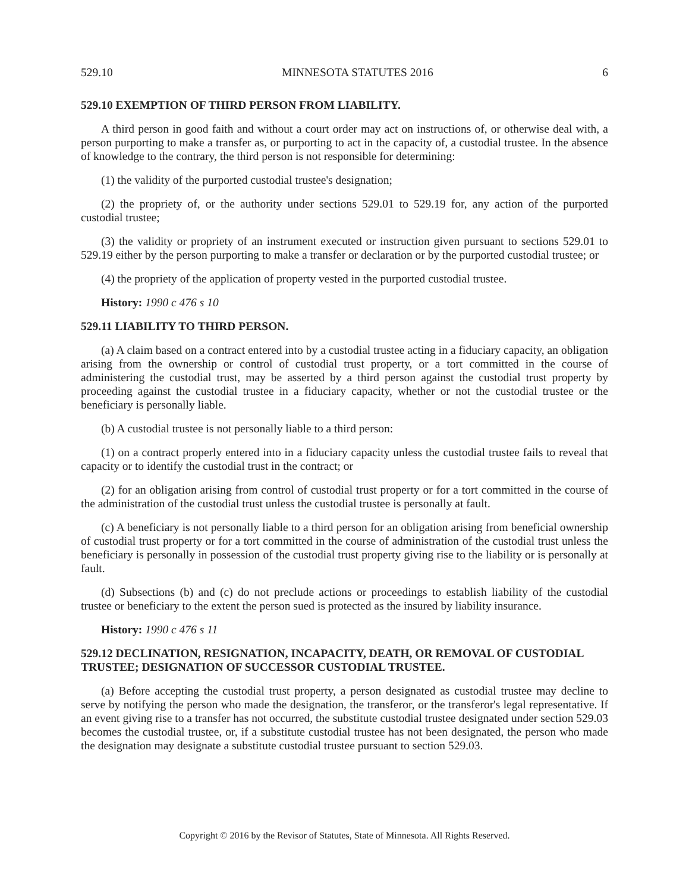529.10 MINNESOTA STATUTES 2016 6
529.10 EXEMPTION OF THIRD PERSON FROM LIABILITY.
A third person in good faith and without a court order may act on instructions of, or otherwise deal with, a person purporting to make a transfer as, or purporting to act in the capacity of, a custodial trustee. In the absence of knowledge to the contrary, the third person is not responsible for determining:
(1) the validity of the purported custodial trustee's designation;
(2) the propriety of, or the authority under sections 529.01 to 529.19 for, any action of the purported custodial trustee;
(3) the validity or propriety of an instrument executed or instruction given pursuant to sections 529.01 to 529.19 either by the person purporting to make a transfer or declaration or by the purported custodial trustee; or
(4) the propriety of the application of property vested in the purported custodial trustee.
History: 1990 c 476 s 10
529.11 LIABILITY TO THIRD PERSON.
(a) A claim based on a contract entered into by a custodial trustee acting in a fiduciary capacity, an obligation arising from the ownership or control of custodial trust property, or a tort committed in the course of administering the custodial trust, may be asserted by a third person against the custodial trust property by proceeding against the custodial trustee in a fiduciary capacity, whether or not the custodial trustee or the beneficiary is personally liable.
(b) A custodial trustee is not personally liable to a third person:
(1) on a contract properly entered into in a fiduciary capacity unless the custodial trustee fails to reveal that capacity or to identify the custodial trust in the contract; or
(2) for an obligation arising from control of custodial trust property or for a tort committed in the course of the administration of the custodial trust unless the custodial trustee is personally at fault.
(c) A beneficiary is not personally liable to a third person for an obligation arising from beneficial ownership of custodial trust property or for a tort committed in the course of administration of the custodial trust unless the beneficiary is personally in possession of the custodial trust property giving rise to the liability or is personally at fault.
(d) Subsections (b) and (c) do not preclude actions or proceedings to establish liability of the custodial trustee or beneficiary to the extent the person sued is protected as the insured by liability insurance.
History: 1990 c 476 s 11
529.12 DECLINATION, RESIGNATION, INCAPACITY, DEATH, OR REMOVAL OF CUSTODIAL TRUSTEE; DESIGNATION OF SUCCESSOR CUSTODIAL TRUSTEE.
(a) Before accepting the custodial trust property, a person designated as custodial trustee may decline to serve by notifying the person who made the designation, the transferor, or the transferor's legal representative. If an event giving rise to a transfer has not occurred, the substitute custodial trustee designated under section 529.03 becomes the custodial trustee, or, if a substitute custodial trustee has not been designated, the person who made the designation may designate a substitute custodial trustee pursuant to section 529.03.
Copyright © 2016 by the Revisor of Statutes, State of Minnesota. All Rights Reserved.